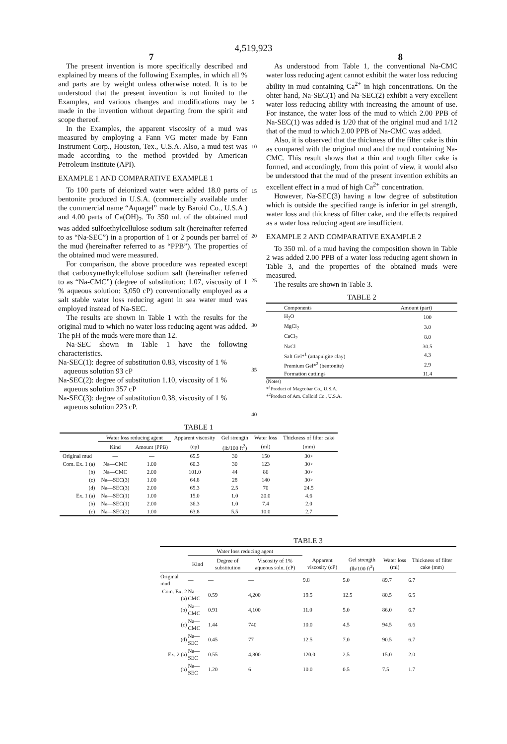4,519,923
7 8
The present invention is more specifically described and explained by means of the following Examples, in which all % and parts are by weight unless otherwise noted. It is to be understood that the present invention is not limited to the Examples, and various changes and modifications may be made in the invention without departing from the spirit and scope thereof.
In the Examples, the apparent viscosity of a mud was measured by employing a Fann VG meter made by Fann Instrument Corp., Houston, Tex., U.S.A. Also, a mud test was made according to the method provided by American Petroleum Institute (API).
EXAMPLE 1 AND COMPARATIVE EXAMPLE 1
To 100 parts of deionized water were added 18.0 parts of bentonite produced in U.S.A. (commercially available under the commercial name “Aquagel” made by Baroid Co., U.S.A.) and 4.00 parts of Ca(OH)<sub>2</sub>. To 350 ml. of the obtained mud was added sulfoethylcellulose sodium salt (hereinafter referred to as “Na-SEC”) in a proportion of 1 or 2 pounds per barrel of the mud (hereinafter referred to as “PPB”). The properties of the obtained mud were measured.
For comparison, the above procedure was repeated except that carboxymethylcellulose sodium salt (hereinafter referred to as “Na-CMC”) (degree of substitution: 1.07, viscosity of 1 % aqueous solution: 3,050 cP) conventionally employed as a salt stable water loss reducing agent in sea water mud was employed instead of Na-SEC.
The results are shown in Table 1 with the results for the original mud to which no water loss reducing agent was added. The pH of the muds were more than 12.
Na-SEC shown in Table 1 have the following characteristics.
Na-SEC(1): degree of substitution 0.83, viscosity of 1 %
aqueous solution 93 cP
Na-SEC(2): degree of substitution 1.10, viscosity of 1 %
aqueous solution 357 cP
Na-SEC(3): degree of substitution 0.38, viscosity of 1 %
aqueous solution 223 cP.
5
10
15
20
25
30
35
40
As understood from Table 1, the conventional Na-CMC water loss reducing agent cannot exhibit the water loss reducing ability in mud containing Ca<sup>2+</sup> in high concentrations. On the ohter hand, Na-SEC(1) and Na-SEC(2) exhibit a very excellent water loss reducing ability with increasing the amount of use. For instance, the water loss of the mud to which 2.00 PPB of Na-SEC(1) was added is 1/20 that of the original mud and 1/12 that of the mud to which 2.00 PPB of Na-CMC was added.
Also, it is observed that the thickness of the filter cake is thin as compared with the original mud and the mud containing Na-CMC. This result shows that a thin and tough filter cake is formed, and accordingly, from this point of view, it would also be understood that the mud of the present invention exhibits an excellent effect in a mud of high Ca<sup>2+</sup> concentration.
However, Na-SEC(3) having a low degree of substitution which is outside the specified range is inferior in gel strength, water loss and thickness of filter cake, and the effects required as a water loss reducing agent are insufficient.
EXAMPLE 2 AND COMPARATIVE EXAMPLE 2
To 350 ml. of a mud having the composition shown in Table 2 was added 2.00 PPB of a water loss reducing agent shown in Table 3, and the properties of the obtained muds were measured.
The results are shown in Table 3.
TABLE 2
| Components | Amount (part) |
| --- | --- |
| H<sub>2</sub>O | 100 |
| MgCl<sub>2</sub> | 3.0 |
| CaCl<sub>2</sub> | 8.0 |
| NaCl | 30.5 |
| Salt Gel*<sup>1</sup> (attapulgite clay) | 4.3 |
| Premium Gel*<sup>2</sup> (bentonite) | 2.9 |
| Formation cuttings | 11.4 |
(Notes)
*<sup>1</sup>Product of Magcobar Co., U.S.A.
*<sup>2</sup>Product of Am. Colloid Co., U.S.A.
TABLE 1
| | Water loss reducing agent | | Apparent viscosity | Gel strength | Water loss | Thickness of filter cake |
| --- | --- | --- | --- | --- | --- | --- |
| | Kind | Amount (PPB) | (cp) | (lb/100 ft<sup>2</sup>) | (ml) | (mm) |
| Original mud | — | — | 65.5 | 30 | 150 | 30> |
| Com. Ex. 1 (a) | Na—CMC | 1.00 | 60.3 | 30 | 123 | 30> |
| (b) | Na—CMC | 2.00 | 101.0 | 44 | 86 | 30> |
| (c) | Na—SEC(3) | 1.00 | 64.8 | 28 | 140 | 30> |
| (d) | Na—SEC(3) | 2.00 | 65.3 | 2.5 | 70 | 24.5 |
| Ex. 1 (a) | Na—SEC(1) | 1.00 | 15.0 | 1.0 | 20.0 | 4.6 |
| (b) | Na—SEC(1) | 2.00 | 36.3 | 1.0 | 7.4 | 2.0 |
| (c) | Na—SEC(2) | 1.00 | 63.8 | 5.5 | 10.0 | 2.7 |
TABLE 3
| | Water loss reducing agent | | | | | | |
| --- | --- | --- | --- | --- | --- | --- | --- |
| | Kind | Degree of substitution | Viscosity of 1% aqueous soln. (cP) | Apparent viscosity (cP) | Gel strength (lb/100 ft<sup>2</sup>) | Water loss (ml) | Thickness of filter cake (mm) |
| Original mud | — | — | — | 9.8 | 5.0 | 89.7 | 6.7 |
| Com. Ex. 2 (a) | Na—CMC | 0.59 | 4,200 | 19.5 | 12.5 | 80.5 | 6.5 |
| (b) | Na—CMC | 0.91 | 4,100 | 11.0 | 5.0 | 86.0 | 6.7 |
| (c) | Na—CMC | 1.44 | 740 | 10.0 | 4.5 | 94.5 | 6.6 |
| (d) | Na—SEC | 0.45 | 77 | 12.5 | 7.0 | 90.5 | 6.7 |
| Ex. 2 (a) | Na—SEC | 0.55 | 4,800 | 120.0 | 2.5 | 15.0 | 2.0 |
| (b) | Na—SEC | 1.20 | 6 | 10.0 | 0.5 | 7.5 | 1.7 |